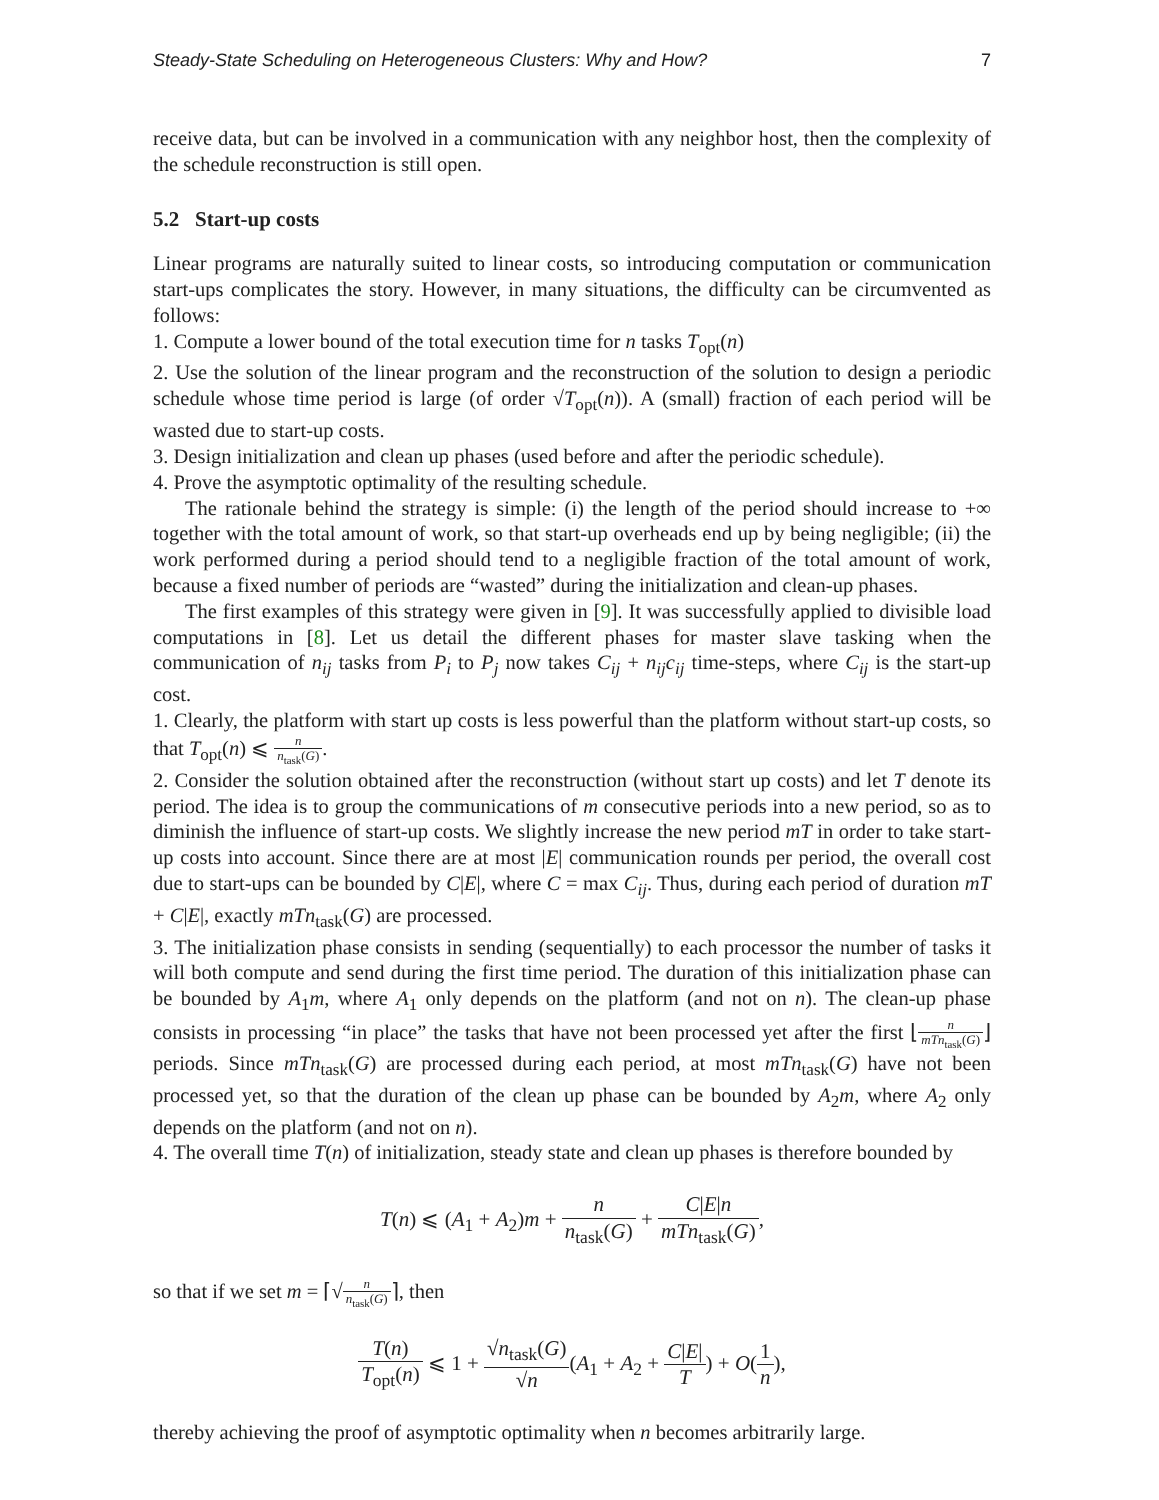Steady-State Scheduling on Heterogeneous Clusters: Why and How? 7
receive data, but can be involved in a communication with any neighbor host, then the complexity of the schedule reconstruction is still open.
5.2 Start-up costs
Linear programs are naturally suited to linear costs, so introducing computation or communication start-ups complicates the story. However, in many situations, the difficulty can be circumvented as follows:
1. Compute a lower bound of the total execution time for n tasks T<sub>opt</sub>(n)
2. Use the solution of the linear program and the reconstruction of the solution to design a periodic schedule whose time period is large (of order √T<sub>opt</sub>(n)). A (small) fraction of each period will be wasted due to start-up costs.
3. Design initialization and clean up phases (used before and after the periodic schedule).
4. Prove the asymptotic optimality of the resulting schedule.
The rationale behind the strategy is simple: (i) the length of the period should increase to +∞ together with the total amount of work, so that start-up overheads end up by being negligible; (ii) the work performed during a period should tend to a negligible fraction of the total amount of work, because a fixed number of periods are “wasted” during the initialization and clean-up phases.
The first examples of this strategy were given in [9]. It was successfully applied to divisible load computations in [8]. Let us detail the different phases for master slave tasking when the communication of n<sub>ij</sub> tasks from P<sub>i</sub> to P<sub>j</sub> now takes C<sub>ij</sub> + n<sub>ij</sub>c<sub>ij</sub> time-steps, where C<sub>ij</sub> is the start-up cost.
1. Clearly, the platform with start up costs is less powerful than the platform without start-up costs, so that T<sub>opt</sub>(n) ⩽ n n<sub>task</sub>(G).
2. Consider the solution obtained after the reconstruction (without start up costs) and let T denote its period. The idea is to group the communications of m consecutive periods into a new period, so as to diminish the influence of start-up costs. We slightly increase the new period mT in order to take start-up costs into account. Since there are at most |E| communication rounds per period, the overall cost due to start-ups can be bounded by C|E|, where C = max C<sub>ij</sub>. Thus, during each period of duration mT + C|E|, exactly mTn<sub>task</sub>(G) are processed.
3. The initialization phase consists in sending (sequentially) to each processor the number of tasks it will both compute and send during the first time period. The duration of this initialization phase can be bounded by A<sub>1</sub>m, where A<sub>1</sub> only depends on the platform (and not on n). The clean-up phase consists in processing “in place” the tasks that have not been processed yet after the first ⌊n mTn<sub>task</sub>(G)⌋ periods. Since mTn<sub>task</sub>(G) are processed during each period, at most mTn<sub>task</sub>(G) have not been processed yet, so that the duration of the clean up phase can be bounded by A<sub>2</sub>m, where A<sub>2</sub> only depends on the platform (and not on n).
4. The overall time T(n) of initialization, steady state and clean up phases is therefore bounded by
T(n) ⩽ (A<sub>1</sub> + A<sub>2</sub>)m + n n<sub>task</sub>(G) + C|E|n mTn<sub>task</sub>(G),
so that if we set m = ⌈√n n<sub>task</sub>(G)⌉, then
T(n) T<sub>opt</sub>(n) ⩽ 1 + √n<sub>task</sub>(G) √n(A<sub>1</sub> + A<sub>2</sub> + C|E| T) + O(1 n),
thereby achieving the proof of asymptotic optimality when n becomes arbitrarily large.